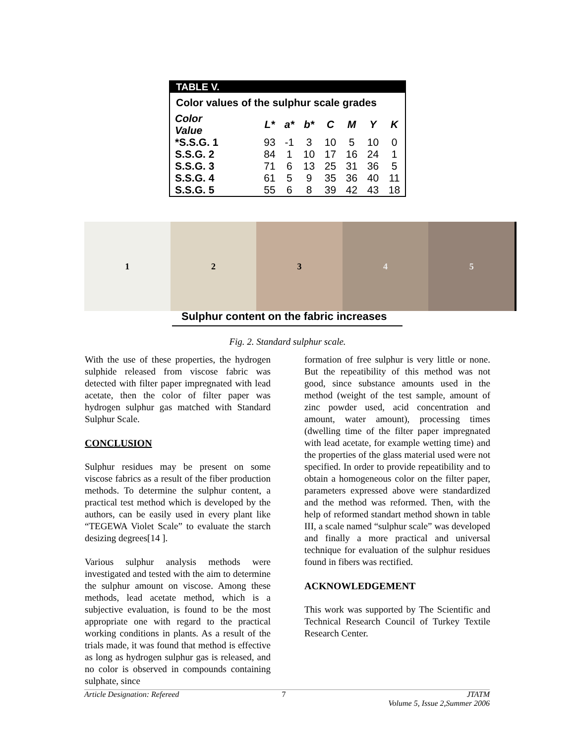TABLE V.
Color values of the sulphur scale grades
| Color Value | L* | a* | b* | C | M | Y | K |
| --- | --- | --- | --- | --- | --- | --- | --- |
| *S.S.G. 1 | 93 | -1 | 3 | 10 | 5 | 10 | 0 |
| S.S.G. 2 | 84 | 1 | 10 | 17 | 16 | 24 | 1 |
| S.S.G. 3 | 71 | 6 | 13 | 25 | 31 | 36 | 5 |
| S.S.G. 4 | 61 | 5 | 9 | 35 | 36 | 40 | 11 |
| S.S.G. 5 | 55 | 6 | 8 | 39 | 42 | 43 | 18 |
1 2 3 4 5
Sulphur content on the fabric increases
Fig. 2. Standard sulphur scale.
With the use of these properties, the hydrogen sulphide released from viscose fabric was detected with filter paper impregnated with lead acetate, then the color of filter paper was hydrogen sulphur gas matched with Standard Sulphur Scale.
CONCLUSION
Sulphur residues may be present on some viscose fabrics as a result of the fiber production methods. To determine the sulphur content, a practical test method which is developed by the authors, can be easily used in every plant like “TEGEWA Violet Scale” to evaluate the starch desizing degrees[14 ].
Various sulphur analysis methods were investigated and tested with the aim to determine the sulphur amount on viscose. Among these methods, lead acetate method, which is a subjective evaluation, is found to be the most appropriate one with regard to the practical working conditions in plants. As a result of the trials made, it was found that method is effective as long as hydrogen sulphur gas is released, and no color is observed in compounds containing sulphate, since
formation of free sulphur is very little or none. But the repeatibility of this method was not good, since substance amounts used in the method (weight of the test sample, amount of zinc powder used, acid concentration and amount, water amount), processing times (dwelling time of the filter paper impregnated with lead acetate, for example wetting time) and the properties of the glass material used were not specified. In order to provide repeatibility and to obtain a homogeneous color on the filter paper, parameters expressed above were standardized and the method was reformed. Then, with the help of reformed standart method shown in table III, a scale named “sulphur scale” was developed and finally a more practical and universal technique for evaluation of the sulphur residues found in fibers was rectified.
ACKNOWLEDGEMENT
This work was supported by The Scientific and Technical Research Council of Turkey Textile Research Center.
Article Designation: Refereed 7 JTATM
Volume 5, Issue 2,Summer 2006